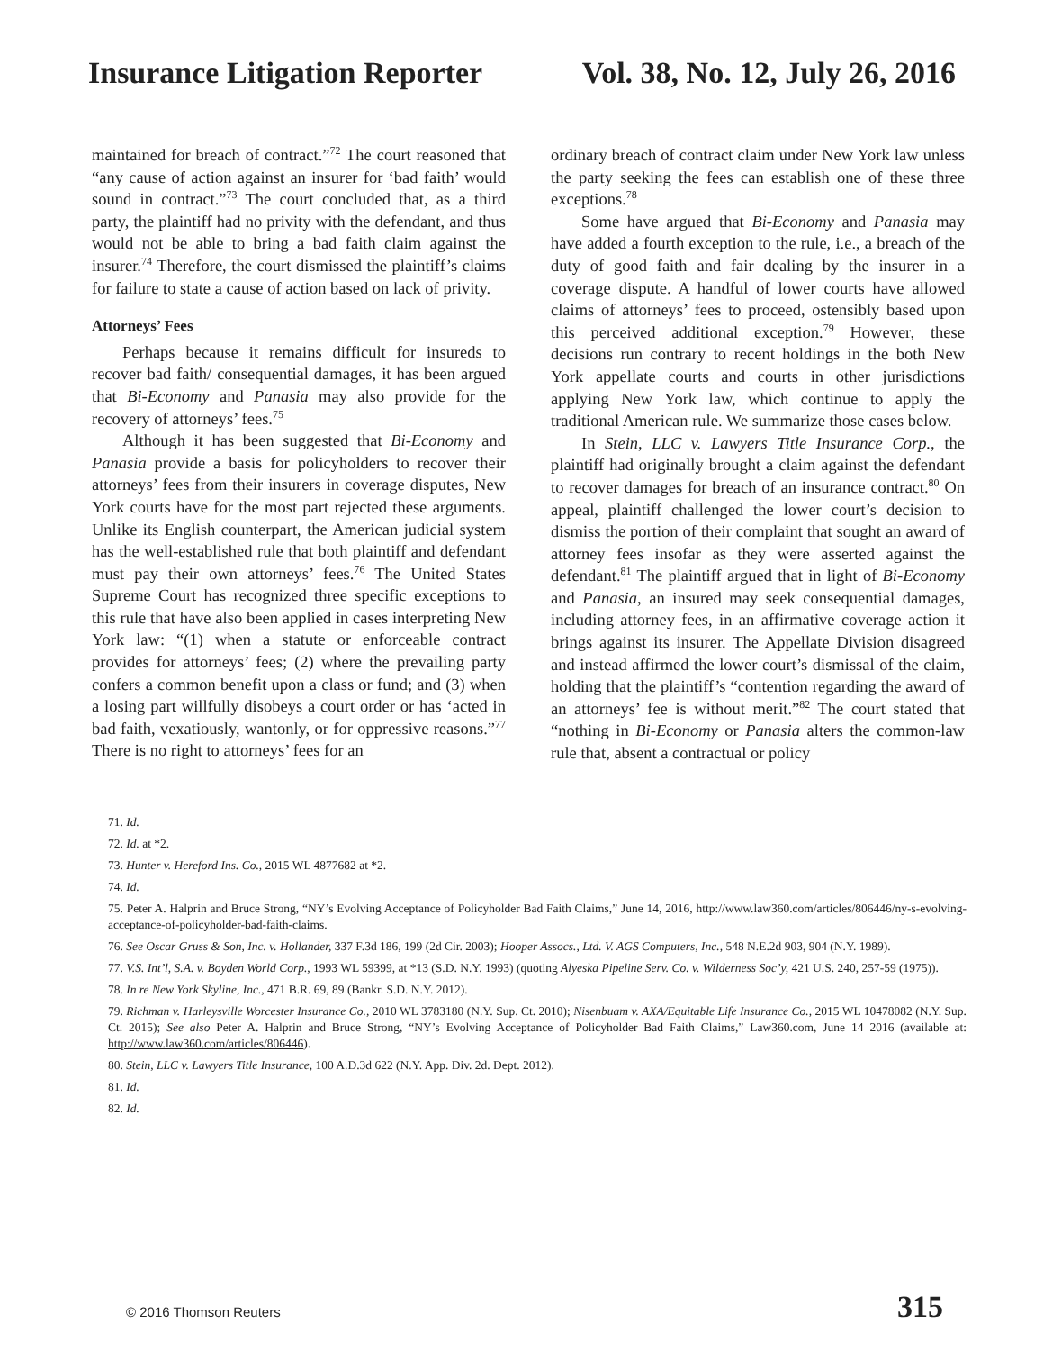Insurance Litigation Reporter Vol. 38, No. 12, July 26, 2016
maintained for breach of contract.”<sup>72</sup> The court reasoned that “any cause of action against an insurer for ‘bad faith’ would sound in contract.”<sup>73</sup> The court concluded that, as a third party, the plaintiff had no privity with the defendant, and thus would not be able to bring a bad faith claim against the insurer.<sup>74</sup> Therefore, the court dismissed the plaintiff’s claims for failure to state a cause of action based on lack of privity.
Attorneys’ Fees
Perhaps because it remains difficult for insureds to recover bad faith/ consequential damages, it has been argued that Bi-Economy and Panasia may also provide for the recovery of attorneys’ fees.<sup>75</sup>
Although it has been suggested that Bi-Economy and Panasia provide a basis for policyholders to recover their attorneys’ fees from their insurers in coverage disputes, New York courts have for the most part rejected these arguments. Unlike its English counterpart, the American judicial system has the well-established rule that both plaintiff and defendant must pay their own attorneys’ fees.<sup>76</sup> The United States Supreme Court has recognized three specific exceptions to this rule that have also been applied in cases interpreting New York law: “(1) when a statute or enforceable contract provides for attorneys’ fees; (2) where the prevailing party confers a common benefit upon a class or fund; and (3) when a losing part willfully disobeys a court order or has ‘acted in bad faith, vexatiously, wantonly, or for oppressive reasons.”<sup>77</sup> There is no right to attorneys’ fees for an
ordinary breach of contract claim under New York law unless the party seeking the fees can establish one of these three exceptions.<sup>78</sup>
Some have argued that Bi-Economy and Panasia may have added a fourth exception to the rule, i.e., a breach of the duty of good faith and fair dealing by the insurer in a coverage dispute. A handful of lower courts have allowed claims of attorneys’ fees to proceed, ostensibly based upon this perceived additional exception.<sup>79</sup> However, these decisions run contrary to recent holdings in the both New York appellate courts and courts in other jurisdictions applying New York law, which continue to apply the traditional American rule. We summarize those cases below.
In Stein, LLC v. Lawyers Title Insurance Corp., the plaintiff had originally brought a claim against the defendant to recover damages for breach of an insurance contract.<sup>80</sup> On appeal, plaintiff challenged the lower court’s decision to dismiss the portion of their complaint that sought an award of attorney fees insofar as they were asserted against the defendant.<sup>81</sup> The plaintiff argued that in light of Bi-Economy and Panasia, an insured may seek consequential damages, including attorney fees, in an affirmative coverage action it brings against its insurer. The Appellate Division disagreed and instead affirmed the lower court’s dismissal of the claim, holding that the plaintiff’s “contention regarding the award of an attorneys’ fee is without merit.”<sup>82</sup> The court stated that “nothing in Bi-Economy or Panasia alters the common-law rule that, absent a contractual or policy
71. Id.
72. Id. at *2.
73. Hunter v. Hereford Ins. Co., 2015 WL 4877682 at *2.
74. Id.
75. Peter A. Halprin and Bruce Strong, “NY’s Evolving Acceptance of Policyholder Bad Faith Claims,” June 14, 2016, http://www.law360.com/articles/806446/ny-s-evolving-acceptance-of-policyholder-bad-faith-claims.
76. See Oscar Gruss & Son, Inc. v. Hollander, 337 F.3d 186, 199 (2d Cir. 2003); Hooper Assocs., Ltd. V. AGS Computers, Inc., 548 N.E.2d 903, 904 (N.Y. 1989).
77. V.S. Int’l, S.A. v. Boyden World Corp., 1993 WL 59399, at *13 (S.D. N.Y. 1993) (quoting Alyeska Pipeline Serv. Co. v. Wilderness Soc’y, 421 U.S. 240, 257-59 (1975)).
78. In re New York Skyline, Inc., 471 B.R. 69, 89 (Bankr. S.D. N.Y. 2012).
79. Richman v. Harleysville Worcester Insurance Co., 2010 WL 3783180 (N.Y. Sup. Ct. 2010); Nisenbuam v. AXA/Equitable Life Insurance Co., 2015 WL 10478082 (N.Y. Sup. Ct. 2015); See also Peter A. Halprin and Bruce Strong, “NY’s Evolving Acceptance of Policyholder Bad Faith Claims,” Law360.com, June 14 2016 (available at: http://www.law360.com/articles/806446).
80. Stein, LLC v. Lawyers Title Insurance, 100 A.D.3d 622 (N.Y. App. Div. 2d. Dept. 2012).
81. Id.
82. Id.
© 2016 Thomson Reuters 315